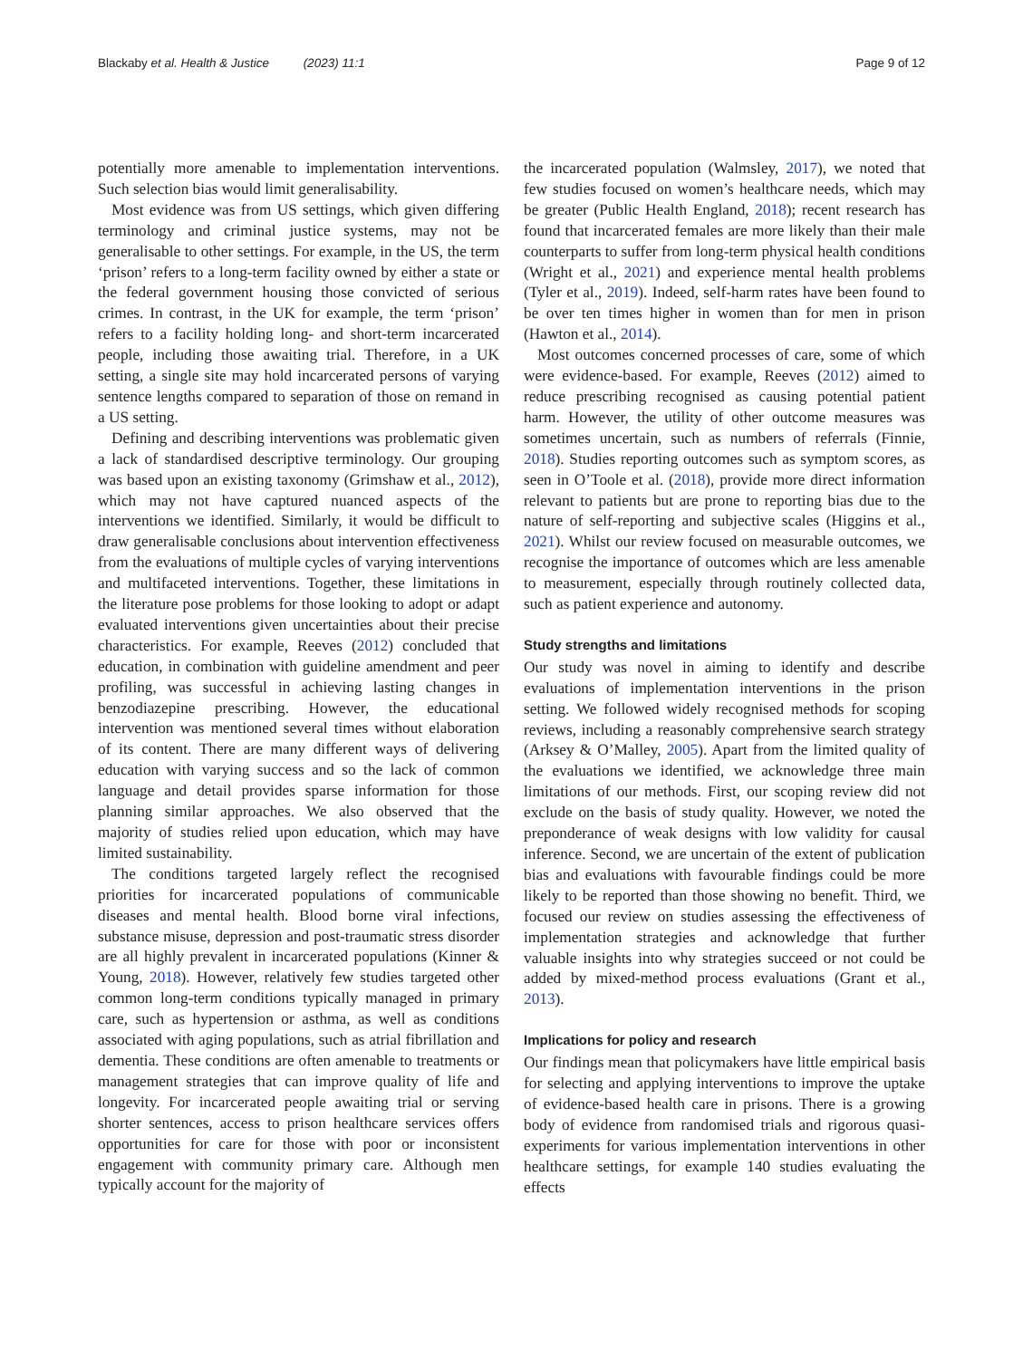Blackaby et al. Health & Justice (2023) 11:1 Page 9 of 12
potentially more amenable to implementation interventions. Such selection bias would limit generalisability.
Most evidence was from US settings, which given differing terminology and criminal justice systems, may not be generalisable to other settings. For example, in the US, the term ‘prison’ refers to a long-term facility owned by either a state or the federal government housing those convicted of serious crimes. In contrast, in the UK for example, the term ‘prison’ refers to a facility holding long- and short-term incarcerated people, including those awaiting trial. Therefore, in a UK setting, a single site may hold incarcerated persons of varying sentence lengths compared to separation of those on remand in a US setting.
Defining and describing interventions was problematic given a lack of standardised descriptive terminology. Our grouping was based upon an existing taxonomy (Grimshaw et al., 2012), which may not have captured nuanced aspects of the interventions we identified. Similarly, it would be difficult to draw generalisable conclusions about intervention effectiveness from the evaluations of multiple cycles of varying interventions and multifaceted interventions. Together, these limitations in the literature pose problems for those looking to adopt or adapt evaluated interventions given uncertainties about their precise characteristics. For example, Reeves (2012) concluded that education, in combination with guideline amendment and peer profiling, was successful in achieving lasting changes in benzodiazepine prescribing. However, the educational intervention was mentioned several times without elaboration of its content. There are many different ways of delivering education with varying success and so the lack of common language and detail provides sparse information for those planning similar approaches. We also observed that the majority of studies relied upon education, which may have limited sustainability.
The conditions targeted largely reflect the recognised priorities for incarcerated populations of communicable diseases and mental health. Blood borne viral infections, substance misuse, depression and post-traumatic stress disorder are all highly prevalent in incarcerated populations (Kinner & Young, 2018). However, relatively few studies targeted other common long-term conditions typically managed in primary care, such as hypertension or asthma, as well as conditions associated with aging populations, such as atrial fibrillation and dementia. These conditions are often amenable to treatments or management strategies that can improve quality of life and longevity. For incarcerated people awaiting trial or serving shorter sentences, access to prison healthcare services offers opportunities for care for those with poor or inconsistent engagement with community primary care. Although men typically account for the majority of
the incarcerated population (Walmsley, 2017), we noted that few studies focused on women’s healthcare needs, which may be greater (Public Health England, 2018); recent research has found that incarcerated females are more likely than their male counterparts to suffer from long-term physical health conditions (Wright et al., 2021) and experience mental health problems (Tyler et al., 2019). Indeed, self-harm rates have been found to be over ten times higher in women than for men in prison (Hawton et al., 2014).
Most outcomes concerned processes of care, some of which were evidence-based. For example, Reeves (2012) aimed to reduce prescribing recognised as causing potential patient harm. However, the utility of other outcome measures was sometimes uncertain, such as numbers of referrals (Finnie, 2018). Studies reporting outcomes such as symptom scores, as seen in O’Toole et al. (2018), provide more direct information relevant to patients but are prone to reporting bias due to the nature of self-reporting and subjective scales (Higgins et al., 2021). Whilst our review focused on measurable outcomes, we recognise the importance of outcomes which are less amenable to measurement, especially through routinely collected data, such as patient experience and autonomy.
Study strengths and limitations
Our study was novel in aiming to identify and describe evaluations of implementation interventions in the prison setting. We followed widely recognised methods for scoping reviews, including a reasonably comprehensive search strategy (Arksey & O’Malley, 2005). Apart from the limited quality of the evaluations we identified, we acknowledge three main limitations of our methods. First, our scoping review did not exclude on the basis of study quality. However, we noted the preponderance of weak designs with low validity for causal inference. Second, we are uncertain of the extent of publication bias and evaluations with favourable findings could be more likely to be reported than those showing no benefit. Third, we focused our review on studies assessing the effectiveness of implementation strategies and acknowledge that further valuable insights into why strategies succeed or not could be added by mixed-method process evaluations (Grant et al., 2013).
Implications for policy and research
Our findings mean that policymakers have little empirical basis for selecting and applying interventions to improve the uptake of evidence-based health care in prisons. There is a growing body of evidence from randomised trials and rigorous quasi-experiments for various implementation interventions in other healthcare settings, for example 140 studies evaluating the effects